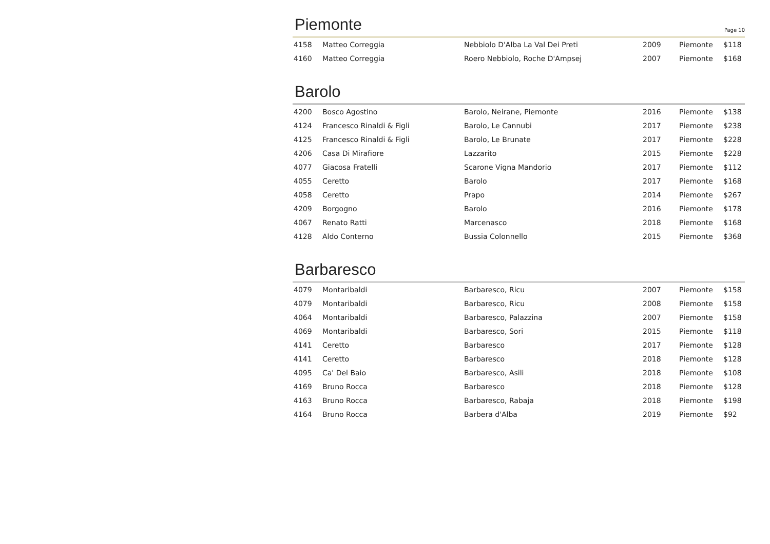Piemonte
Page 10
| 4158 | Matteo Correggia | Nebbiolo D'Alba La Val Dei Preti | 2009 | Piemonte | $118 |
| 4160 | Matteo Correggia | Roero Nebbiolo, Roche D'Ampsej | 2007 | Piemonte | $168 |
Barolo
| 4200 | Bosco Agostino | Barolo, Neirane, Piemonte | 2016 | Piemonte | $138 |
| 4124 | Francesco Rinaldi & Figli | Barolo, Le Cannubi | 2017 | Piemonte | $238 |
| 4125 | Francesco Rinaldi & Figli | Barolo, Le Brunate | 2017 | Piemonte | $228 |
| 4206 | Casa Di Mirafiore | Lazzarito | 2015 | Piemonte | $228 |
| 4077 | Giacosa Fratelli | Scarone Vigna Mandorio | 2017 | Piemonte | $112 |
| 4055 | Ceretto | Barolo | 2017 | Piemonte | $168 |
| 4058 | Ceretto | Prapo | 2014 | Piemonte | $267 |
| 4209 | Borgogno | Barolo | 2016 | Piemonte | $178 |
| 4067 | Renato Ratti | Marcenasco | 2018 | Piemonte | $168 |
| 4128 | Aldo Conterno | Bussia Colonnello | 2015 | Piemonte | $368 |
Barbaresco
| 4079 | Montaribaldi | Barbaresco, Ricu | 2007 | Piemonte | $158 |
| 4079 | Montaribaldi | Barbaresco, Ricu | 2008 | Piemonte | $158 |
| 4064 | Montaribaldi | Barbaresco, Palazzina | 2007 | Piemonte | $158 |
| 4069 | Montaribaldi | Barbaresco, Sori | 2015 | Piemonte | $118 |
| 4141 | Ceretto | Barbaresco | 2017 | Piemonte | $128 |
| 4141 | Ceretto | Barbaresco | 2018 | Piemonte | $128 |
| 4095 | Ca' Del Baio | Barbaresco, Asili | 2018 | Piemonte | $108 |
| 4169 | Bruno Rocca | Barbaresco | 2018 | Piemonte | $128 |
| 4163 | Bruno Rocca | Barbaresco, Rabaja | 2018 | Piemonte | $198 |
| 4164 | Bruno Rocca | Barbera d'Alba | 2019 | Piemonte | $92 |